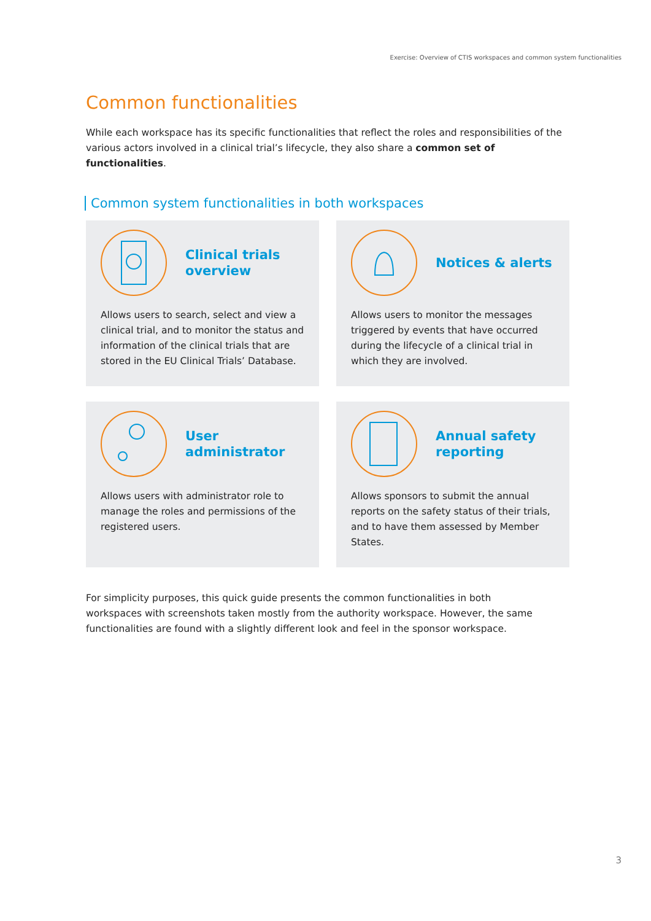Exercise: Overview of CTIS workspaces and common system functionalities
Common functionalities
While each workspace has its specific functionalities that reflect the roles and responsibilities of the various actors involved in a clinical trial’s lifecycle, they also share a common set of functionalities.
Common system functionalities in both workspaces
Clinical trials overview
Allows users to search, select and view a clinical trial, and to monitor the status and information of the clinical trials that are stored in the EU Clinical Trials’ Database.
Notices & alerts
Allows users to monitor the messages triggered by events that have occurred during the lifecycle of a clinical trial in which they are involved.
User administrator
Allows users with administrator role to manage the roles and permissions of the registered users.
Annual safety reporting
Allows sponsors to submit the annual reports on the safety status of their trials, and to have them assessed by Member States.
For simplicity purposes, this quick guide presents the common functionalities in both workspaces with screenshots taken mostly from the authority workspace. However, the same functionalities are found with a slightly different look and feel in the sponsor workspace.
3